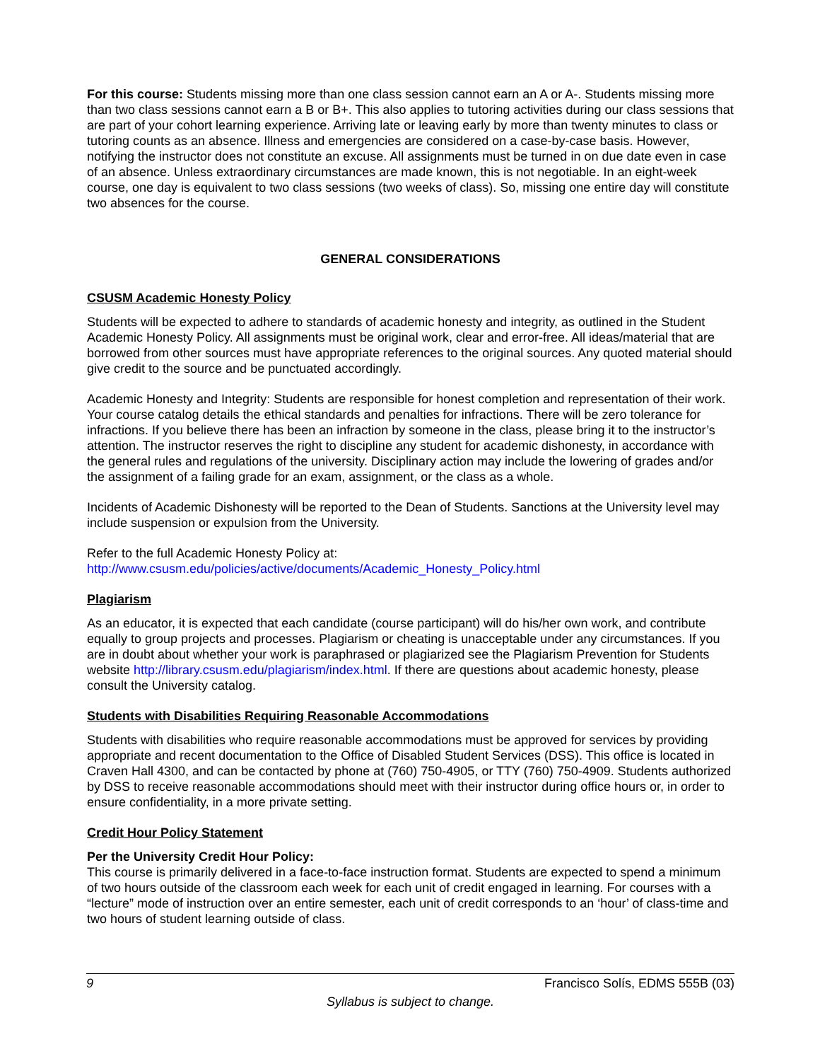For this course: Students missing more than one class session cannot earn an A or A-. Students missing more than two class sessions cannot earn a B or B+. This also applies to tutoring activities during our class sessions that are part of your cohort learning experience. Arriving late or leaving early by more than twenty minutes to class or tutoring counts as an absence. Illness and emergencies are considered on a case-by-case basis. However, notifying the instructor does not constitute an excuse. All assignments must be turned in on due date even in case of an absence. Unless extraordinary circumstances are made known, this is not negotiable. In an eight-week course, one day is equivalent to two class sessions (two weeks of class). So, missing one entire day will constitute two absences for the course.
GENERAL CONSIDERATIONS
CSUSM Academic Honesty Policy
Students will be expected to adhere to standards of academic honesty and integrity, as outlined in the Student Academic Honesty Policy. All assignments must be original work, clear and error-free. All ideas/material that are borrowed from other sources must have appropriate references to the original sources. Any quoted material should give credit to the source and be punctuated accordingly.
Academic Honesty and Integrity: Students are responsible for honest completion and representation of their work. Your course catalog details the ethical standards and penalties for infractions. There will be zero tolerance for infractions. If you believe there has been an infraction by someone in the class, please bring it to the instructor’s attention. The instructor reserves the right to discipline any student for academic dishonesty, in accordance with the general rules and regulations of the university. Disciplinary action may include the lowering of grades and/or the assignment of a failing grade for an exam, assignment, or the class as a whole.
Incidents of Academic Dishonesty will be reported to the Dean of Students. Sanctions at the University level may include suspension or expulsion from the University.
Refer to the full Academic Honesty Policy at:
http://www.csusm.edu/policies/active/documents/Academic_Honesty_Policy.html
Plagiarism
As an educator, it is expected that each candidate (course participant) will do his/her own work, and contribute equally to group projects and processes. Plagiarism or cheating is unacceptable under any circumstances. If you are in doubt about whether your work is paraphrased or plagiarized see the Plagiarism Prevention for Students website http://library.csusm.edu/plagiarism/index.html. If there are questions about academic honesty, please consult the University catalog.
Students with Disabilities Requiring Reasonable Accommodations
Students with disabilities who require reasonable accommodations must be approved for services by providing appropriate and recent documentation to the Office of Disabled Student Services (DSS). This office is located in Craven Hall 4300, and can be contacted by phone at (760) 750-4905, or TTY (760) 750-4909. Students authorized by DSS to receive reasonable accommodations should meet with their instructor during office hours or, in order to ensure confidentiality, in a more private setting.
Credit Hour Policy Statement
Per the University Credit Hour Policy:
This course is primarily delivered in a face-to-face instruction format. Students are expected to spend a minimum of two hours outside of the classroom each week for each unit of credit engaged in learning. For courses with a “lecture” mode of instruction over an entire semester, each unit of credit corresponds to an ‘hour’ of class-time and two hours of student learning outside of class.
9 Francisco Solís, EDMS 555B (03)
Syllabus is subject to change.